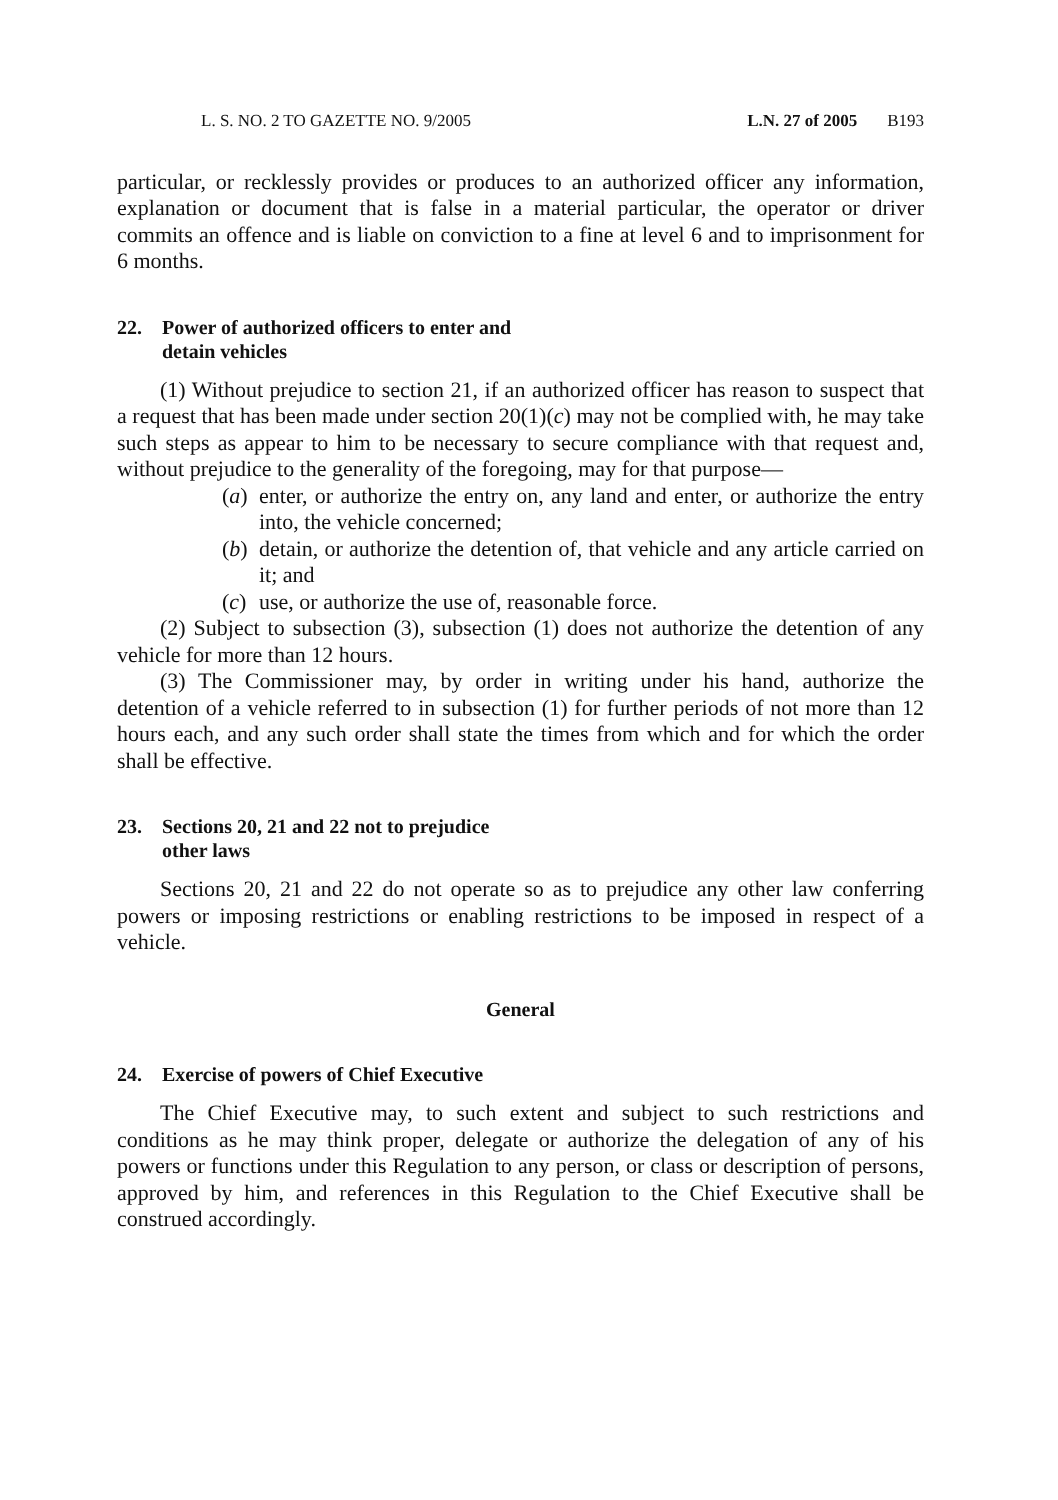L. S. NO. 2 TO GAZETTE NO. 9/2005 L.N. 27 of 2005 B193
particular, or recklessly provides or produces to an authorized officer any information, explanation or document that is false in a material particular, the operator or driver commits an offence and is liable on conviction to a fine at level 6 and to imprisonment for 6 months.
22. Power of authorized officers to enter and
detain vehicles
(1) Without prejudice to section 21, if an authorized officer has reason to suspect that a request that has been made under section 20(1)(c) may not be complied with, he may take such steps as appear to him to be necessary to secure compliance with that request and, without prejudice to the generality of the foregoing, may for that purpose—
(a)
enter, or authorize the entry on, any land and enter, or authorize the entry into, the vehicle concerned;
(b)
detain, or authorize the detention of, that vehicle and any article carried on it; and
(c)
use, or authorize the use of, reasonable force.
(2) Subject to subsection (3), subsection (1) does not authorize the detention of any vehicle for more than 12 hours.
(3) The Commissioner may, by order in writing under his hand, authorize the detention of a vehicle referred to in subsection (1) for further periods of not more than 12 hours each, and any such order shall state the times from which and for which the order shall be effective.
23. Sections 20, 21 and 22 not to prejudice
other laws
Sections 20, 21 and 22 do not operate so as to prejudice any other law conferring powers or imposing restrictions or enabling restrictions to be imposed in respect of a vehicle.
General
24. Exercise of powers of Chief Executive
The Chief Executive may, to such extent and subject to such restrictions and conditions as he may think proper, delegate or authorize the delegation of any of his powers or functions under this Regulation to any person, or class or description of persons, approved by him, and references in this Regulation to the Chief Executive shall be construed accordingly.